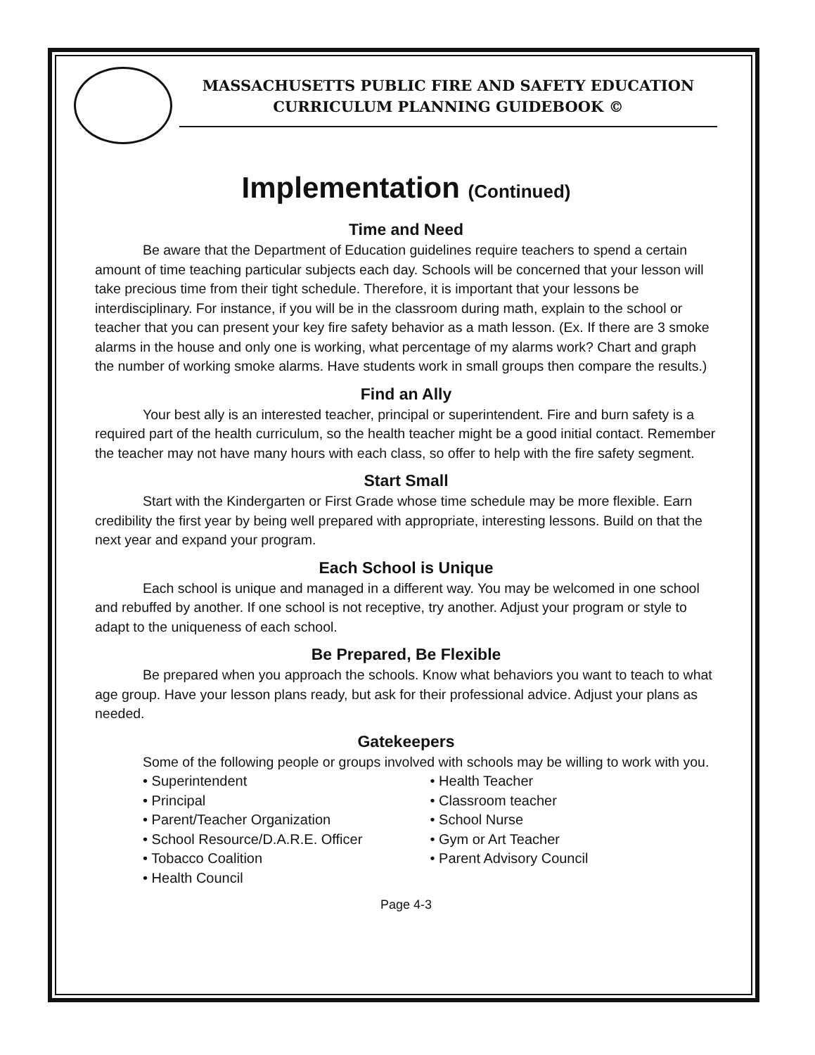MASSACHUSETTS PUBLIC FIRE AND SAFETY EDUCATION
CURRICULUM PLANNING GUIDEBOOK ©
Implementation (Continued)
Time and Need
Be aware that the Department of Education guidelines require teachers to spend a certain amount of time teaching particular subjects each day. Schools will be concerned that your lesson will take precious time from their tight schedule. Therefore, it is important that your lessons be interdisciplinary. For instance, if you will be in the classroom during math, explain to the school or teacher that you can present your key fire safety behavior as a math lesson. (Ex. If there are 3 smoke alarms in the house and only one is working, what percentage of my alarms work? Chart and graph the number of working smoke alarms. Have students work in small groups then compare the results.)
Find an Ally
Your best ally is an interested teacher, principal or superintendent. Fire and burn safety is a required part of the health curriculum, so the health teacher might be a good initial contact. Remember the teacher may not have many hours with each class, so offer to help with the fire safety segment.
Start Small
Start with the Kindergarten or First Grade whose time schedule may be more flexible. Earn credibility the first year by being well prepared with appropriate, interesting lessons. Build on that the next year and expand your program.
Each School is Unique
Each school is unique and managed in a different way. You may be welcomed in one school and rebuffed by another. If one school is not receptive, try another. Adjust your program or style to adapt to the uniqueness of each school.
Be Prepared, Be Flexible
Be prepared when you approach the schools. Know what behaviors you want to teach to what age group. Have your lesson plans ready, but ask for their professional advice. Adjust your plans as needed.
Gatekeepers
Some of the following people or groups involved with schools may be willing to work with you.
• Superintendent
• Principal
• Parent/Teacher Organization
• School Resource/D.A.R.E. Officer
• Tobacco Coalition
• Health Council
• Health Teacher
• Classroom teacher
• School Nurse
• Gym or Art Teacher
• Parent Advisory Council
Page 4-3